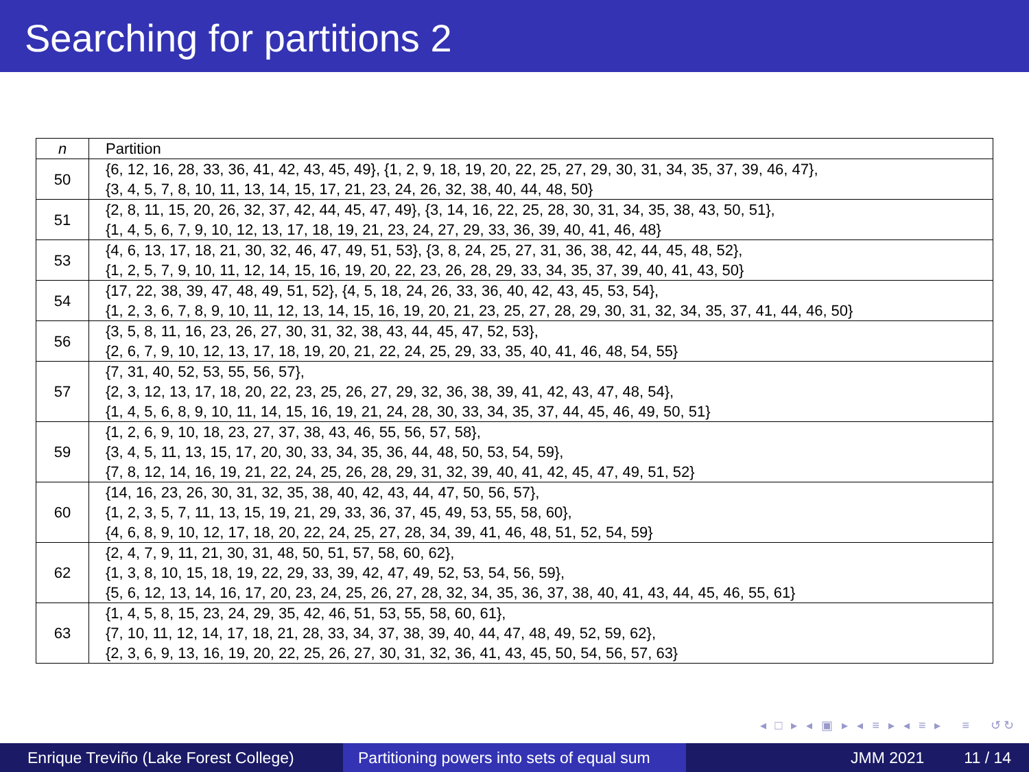Searching for partitions 2
| n | Partition |
| --- | --- |
| 50 | {6, 12, 16, 28, 33, 36, 41, 42, 43, 45, 49}, {1, 2, 9, 18, 19, 20, 22, 25, 27, 29, 30, 31, 34, 35, 37, 39, 46, 47}, {3, 4, 5, 7, 8, 10, 11, 13, 14, 15, 17, 21, 23, 24, 26, 32, 38, 40, 44, 48, 50} |
| 51 | {2, 8, 11, 15, 20, 26, 32, 37, 42, 44, 45, 47, 49}, {3, 14, 16, 22, 25, 28, 30, 31, 34, 35, 38, 43, 50, 51}, {1, 4, 5, 6, 7, 9, 10, 12, 13, 17, 18, 19, 21, 23, 24, 27, 29, 33, 36, 39, 40, 41, 46, 48} |
| 53 | {4, 6, 13, 17, 18, 21, 30, 32, 46, 47, 49, 51, 53}, {3, 8, 24, 25, 27, 31, 36, 38, 42, 44, 45, 48, 52}, {1, 2, 5, 7, 9, 10, 11, 12, 14, 15, 16, 19, 20, 22, 23, 26, 28, 29, 33, 34, 35, 37, 39, 40, 41, 43, 50} |
| 54 | {17, 22, 38, 39, 47, 48, 49, 51, 52}, {4, 5, 18, 24, 26, 33, 36, 40, 42, 43, 45, 53, 54}, {1, 2, 3, 6, 7, 8, 9, 10, 11, 12, 13, 14, 15, 16, 19, 20, 21, 23, 25, 27, 28, 29, 30, 31, 32, 34, 35, 37, 41, 44, 46, 50} |
| 56 | {3, 5, 8, 11, 16, 23, 26, 27, 30, 31, 32, 38, 43, 44, 45, 47, 52, 53}, {2, 6, 7, 9, 10, 12, 13, 17, 18, 19, 20, 21, 22, 24, 25, 29, 33, 35, 40, 41, 46, 48, 54, 55} |
| 57 | {7, 31, 40, 52, 53, 55, 56, 57}, {2, 3, 12, 13, 17, 18, 20, 22, 23, 25, 26, 27, 29, 32, 36, 38, 39, 41, 42, 43, 47, 48, 54}, {1, 4, 5, 6, 8, 9, 10, 11, 14, 15, 16, 19, 21, 24, 28, 30, 33, 34, 35, 37, 44, 45, 46, 49, 50, 51} |
| 59 | {1, 2, 6, 9, 10, 18, 23, 27, 37, 38, 43, 46, 55, 56, 57, 58}, {3, 4, 5, 11, 13, 15, 17, 20, 30, 33, 34, 35, 36, 44, 48, 50, 53, 54, 59}, {7, 8, 12, 14, 16, 19, 21, 22, 24, 25, 26, 28, 29, 31, 32, 39, 40, 41, 42, 45, 47, 49, 51, 52} |
| 60 | {14, 16, 23, 26, 30, 31, 32, 35, 38, 40, 42, 43, 44, 47, 50, 56, 57}, {1, 2, 3, 5, 7, 11, 13, 15, 19, 21, 29, 33, 36, 37, 45, 49, 53, 55, 58, 60}, {4, 6, 8, 9, 10, 12, 17, 18, 20, 22, 24, 25, 27, 28, 34, 39, 41, 46, 48, 51, 52, 54, 59} |
| 62 | {2, 4, 7, 9, 11, 21, 30, 31, 48, 50, 51, 57, 58, 60, 62}, {1, 3, 8, 10, 15, 18, 19, 22, 29, 33, 39, 42, 47, 49, 52, 53, 54, 56, 59}, {5, 6, 12, 13, 14, 16, 17, 20, 23, 24, 25, 26, 27, 28, 32, 34, 35, 36, 37, 38, 40, 41, 43, 44, 45, 46, 55, 61} |
| 63 | {1, 4, 5, 8, 15, 23, 24, 29, 35, 42, 46, 51, 53, 55, 58, 60, 61}, {7, 10, 11, 12, 14, 17, 18, 21, 28, 33, 34, 37, 38, 39, 40, 44, 47, 48, 49, 52, 59, 62}, {2, 3, 6, 9, 13, 16, 19, 20, 22, 25, 26, 27, 30, 31, 32, 36, 41, 43, 45, 50, 54, 56, 57, 63} |
◂ □ ▸ ◂ ▣ ▸ ◂ ≡ ▸ ◂ ≡ ▸ ≡ ↺↻
Enrique Treviño (Lake Forest College)
Partitioning powers into sets of equal sum
JMM 2021 11 / 14